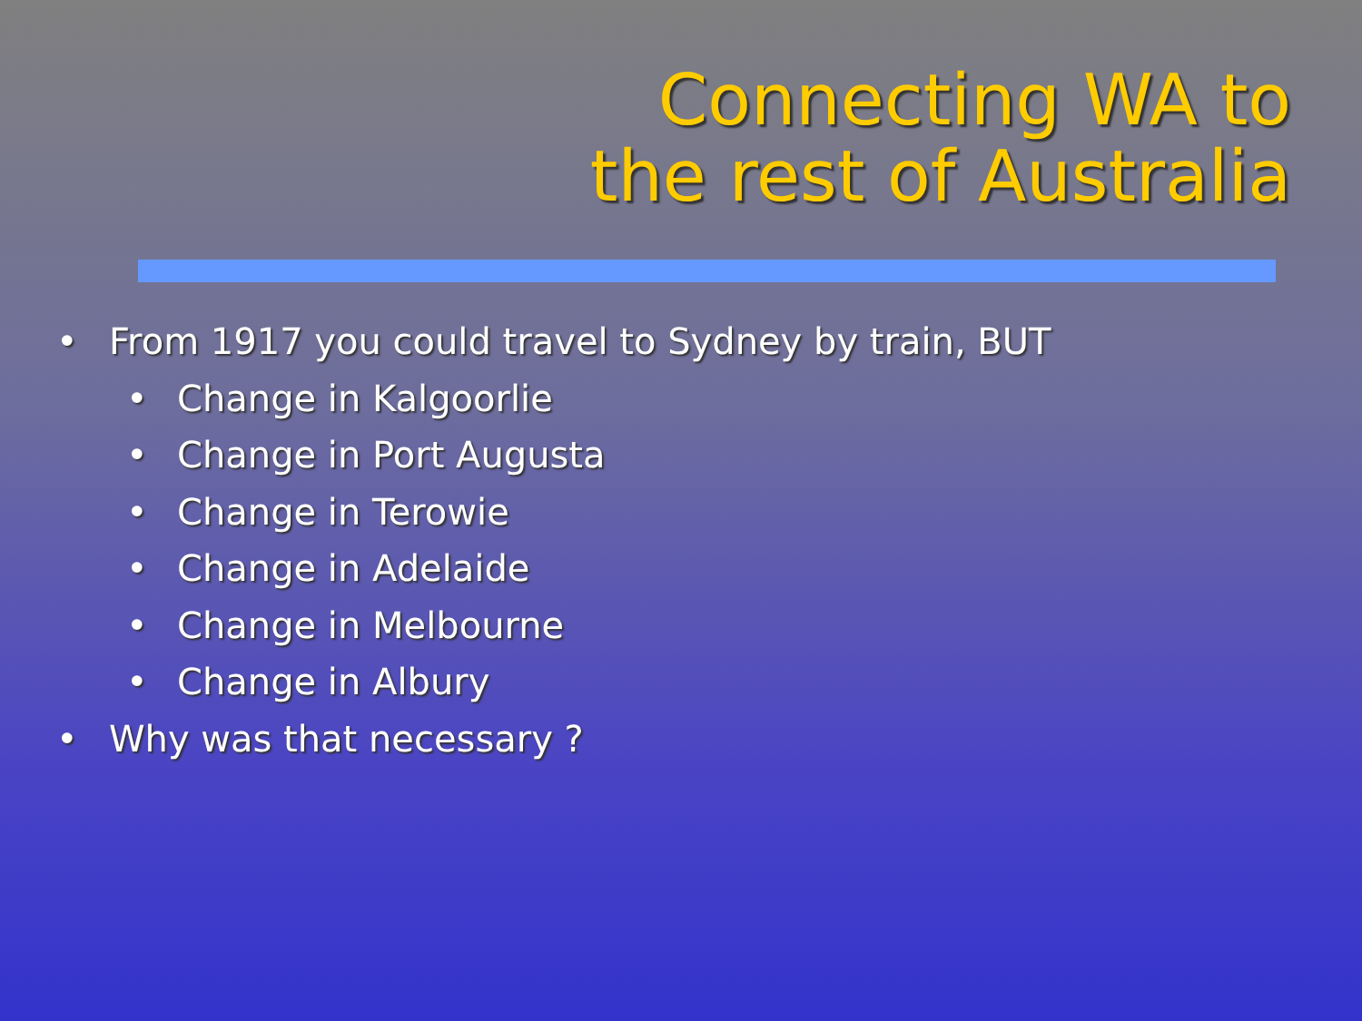Connecting WA to
the rest of Australia
• From 1917 you could travel to Sydney by train, BUT
• Change in Kalgoorlie
• Change in Port Augusta
• Change in Terowie
• Change in Adelaide
• Change in Melbourne
• Change in Albury
• Why was that necessary ?